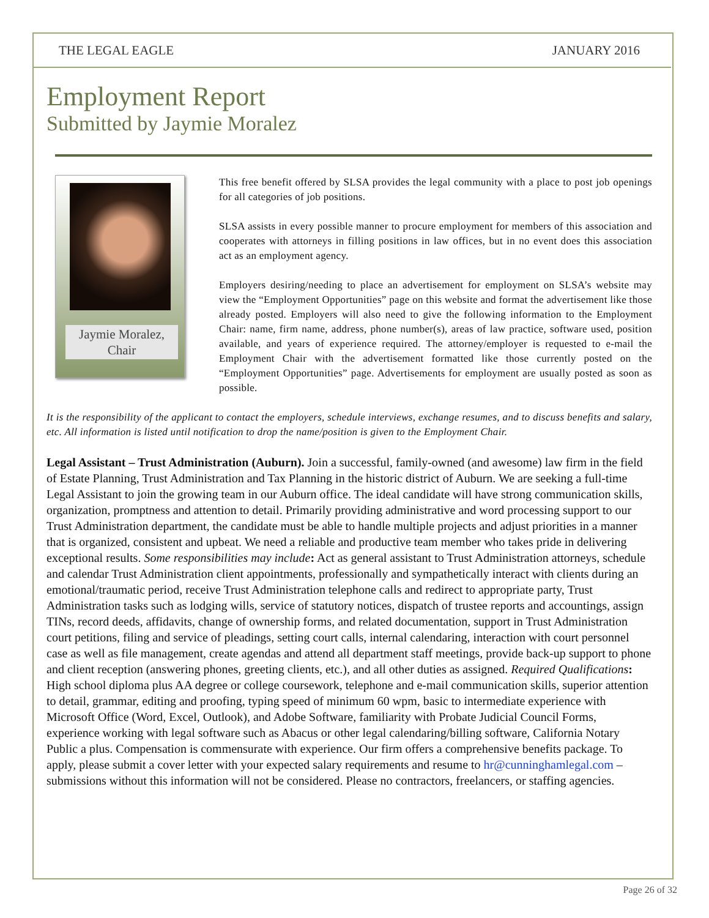THE LEGAL EAGLE JANUARY 2016
Employment Report
Submitted by Jaymie Moralez
Jaymie Moralez, Chair
This free benefit offered by SLSA provides the legal community with a place to post job openings for all categories of job positions.
SLSA assists in every possible manner to procure employment for members of this association and cooperates with attorneys in filling positions in law offices, but in no event does this association act as an employment agency.
Employers desiring/needing to place an advertisement for employment on SLSA’s website may view the “Employment Opportunities” page on this website and format the advertisement like those already posted. Employers will also need to give the following information to the Employment Chair: name, firm name, address, phone number(s), areas of law practice, software used, position available, and years of experience required. The attorney/employer is requested to e-mail the Employment Chair with the advertisement formatted like those currently posted on the “Employment Opportunities” page. Advertisements for employment are usually posted as soon as possible.
It is the responsibility of the applicant to contact the employers, schedule interviews, exchange resumes, and to discuss benefits and salary, etc. All information is listed until notification to drop the name/position is given to the Employment Chair.
Legal Assistant – Trust Administration (Auburn). Join a successful, family-owned (and awesome) law firm in the field of Estate Planning, Trust Administration and Tax Planning in the historic district of Auburn. We are seeking a full-time Legal Assistant to join the growing team in our Auburn office. The ideal candidate will have strong communication skills, organization, promptness and attention to detail. Primarily providing administrative and word processing support to our Trust Administration department, the candidate must be able to handle multiple projects and adjust priorities in a manner that is organized, consistent and upbeat. We need a reliable and productive team member who takes pride in delivering exceptional results. Some responsibilities may include: Act as general assistant to Trust Administration attorneys, schedule and calendar Trust Administration client appointments, professionally and sympathetically interact with clients during an emotional/traumatic period, receive Trust Administration telephone calls and redirect to appropriate party, Trust Administration tasks such as lodging wills, service of statutory notices, dispatch of trustee reports and accountings, assign TINs, record deeds, affidavits, change of ownership forms, and related documentation, support in Trust Administration court petitions, filing and service of pleadings, setting court calls, internal calendaring, interaction with court personnel case as well as file management, create agendas and attend all department staff meetings, provide back-up support to phone and client reception (answering phones, greeting clients, etc.), and all other duties as assigned. Required Qualifications: High school diploma plus AA degree or college coursework, telephone and e-mail communication skills, superior attention to detail, grammar, editing and proofing, typing speed of minimum 60 wpm, basic to intermediate experience with Microsoft Office (Word, Excel, Outlook), and Adobe Software, familiarity with Probate Judicial Council Forms, experience working with legal software such as Abacus or other legal calendaring/billing software, California Notary Public a plus. Compensation is commensurate with experience. Our firm offers a comprehensive benefits package. To apply, please submit a cover letter with your expected salary requirements and resume to hr@cunninghamlegal.com – submissions without this information will not be considered. Please no contractors, freelancers, or staffing agencies.
Page 26 of 32